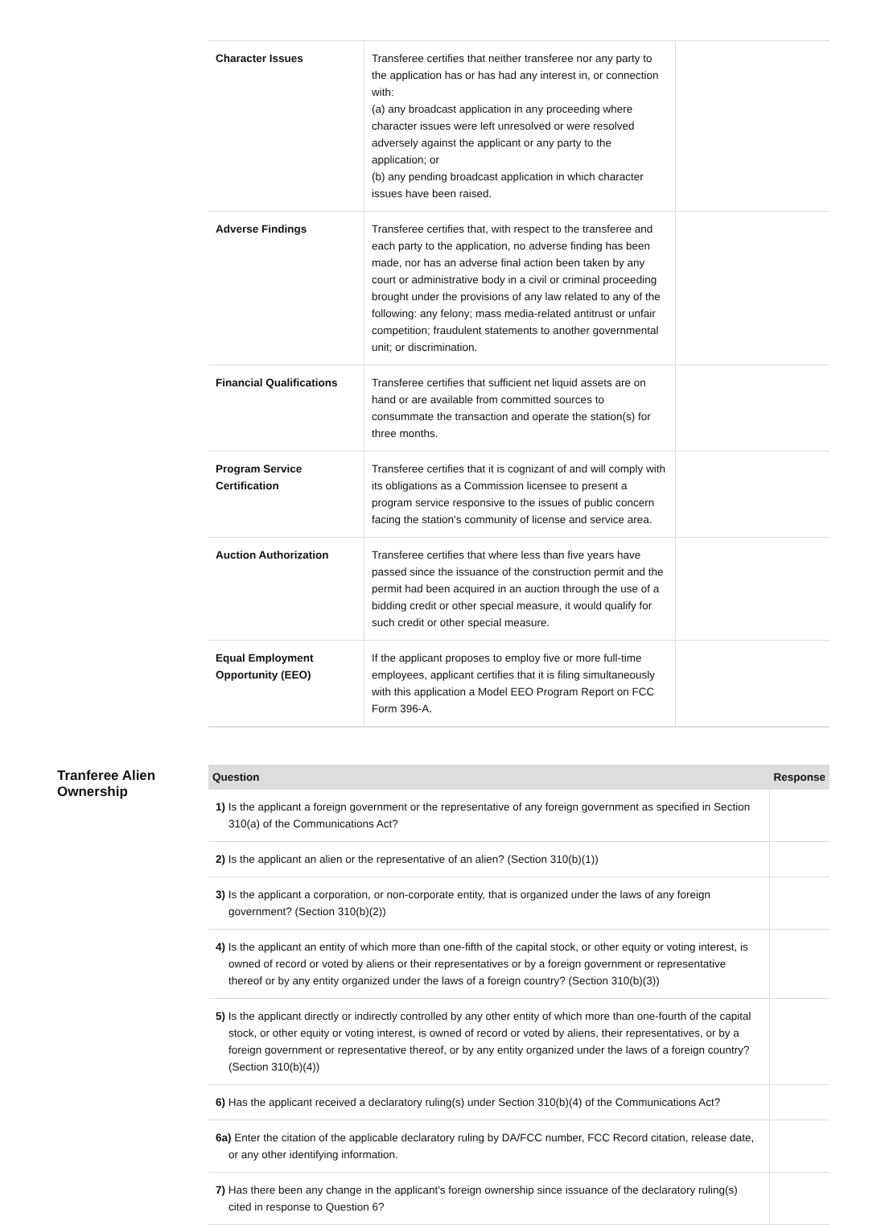| Character Issues | Transferee certifies that neither transferee nor any party to the application has or has had any interest in, or connection with: (a) any broadcast application in any proceeding where character issues were left unresolved or were resolved adversely against the applicant or any party to the application; or (b) any pending broadcast application in which character issues have been raised. | |
| Adverse Findings | Transferee certifies that, with respect to the transferee and each party to the application, no adverse finding has been made, nor has an adverse final action been taken by any court or administrative body in a civil or criminal proceeding brought under the provisions of any law related to any of the following: any felony; mass media-related antitrust or unfair competition; fraudulent statements to another governmental unit; or discrimination. | |
| Financial Qualifications | Transferee certifies that sufficient net liquid assets are on hand or are available from committed sources to consummate the transaction and operate the station(s) for three months. | |
| Program Service Certification | Transferee certifies that it is cognizant of and will comply with its obligations as a Commission licensee to present a program service responsive to the issues of public concern facing the station's community of license and service area. | |
| Auction Authorization | Transferee certifies that where less than five years have passed since the issuance of the construction permit and the permit had been acquired in an auction through the use of a bidding credit or other special measure, it would qualify for such credit or other special measure. | |
| Equal Employment Opportunity (EEO) | If the applicant proposes to employ five or more full-time employees, applicant certifies that it is filing simultaneously with this application a Model EEO Program Report on FCC Form 396-A. | |
Tranferee Alien Ownership
| Question | Response |
| --- | --- |
| 1) Is the applicant a foreign government or the representative of any foreign government as specified in Section 310(a) of the Communications Act? | |
| 2) Is the applicant an alien or the representative of an alien? (Section 310(b)(1)) | |
| 3) Is the applicant a corporation, or non-corporate entity, that is organized under the laws of any foreign government? (Section 310(b)(2)) | |
| 4) Is the applicant an entity of which more than one-fifth of the capital stock, or other equity or voting interest, is owned of record or voted by aliens or their representatives or by a foreign government or representative thereof or by any entity organized under the laws of a foreign country? (Section 310(b)(3)) | |
| 5) Is the applicant directly or indirectly controlled by any other entity of which more than one-fourth of the capital stock, or other equity or voting interest, is owned of record or voted by aliens, their representatives, or by a foreign government or representative thereof, or by any entity organized under the laws of a foreign country? (Section 310(b)(4)) | |
| 6) Has the applicant received a declaratory ruling(s) under Section 310(b)(4) of the Communications Act? | |
| 6a) Enter the citation of the applicable declaratory ruling by DA/FCC number, FCC Record citation, release date, or any other identifying information. | |
| 7) Has there been any change in the applicant's foreign ownership since issuance of the declaratory ruling(s) cited in response to Question 6? | |